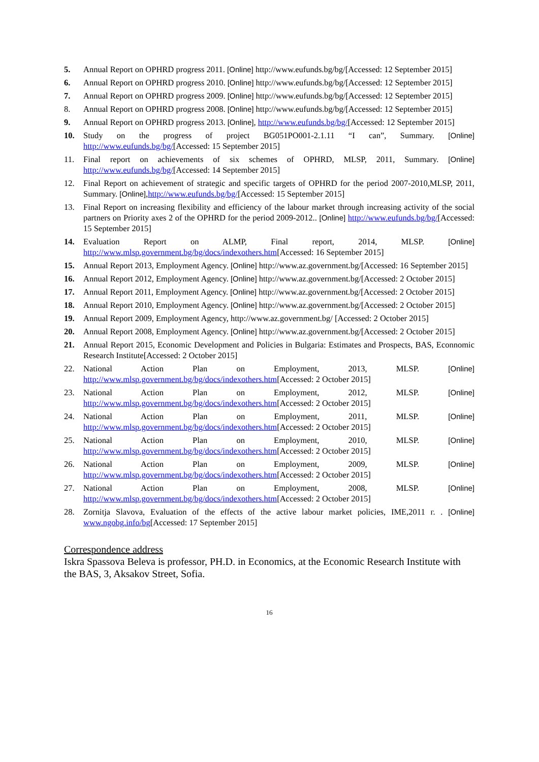5. Annual Report on OPHRD progress 2011. [Online] http://www.eufunds.bg/bg/[Accessed: 12 September 2015]
6. Annual Report on OPHRD progress 2010. [Online] http://www.eufunds.bg/bg/[Accessed: 12 September 2015]
7. Annual Report on OPHRD progress 2009. [Online] http://www.eufunds.bg/bg/[Accessed: 12 September 2015]
8. Annual Report on OPHRD progress 2008. [Online] http://www.eufunds.bg/bg/[Accessed: 12 September 2015]
9. Annual Report on OPHRD progress 2013. [Online], http://www.eufunds.bg/bg/[Accessed: 12 September 2015]
10. Study on the progress of project BG051PO001-2.1.11 “I can”, Summary. [Online] http://www.eufunds.bg/bg/[Accessed: 15 September 2015]
11. Final report on achievements of six schemes of OPHRD, MLSP, 2011, Summary. [Online] http://www.eufunds.bg/bg/[Accessed: 14 September 2015]
12. Final Report on achievement of strategic and specific targets of OPHRD for the period 2007-2010,MLSP, 2011, Summary. [Online],http://www.eufunds.bg/bg/[Accessed: 15 September 2015]
13. Final Report on increasing flexibility and efficiency of the labour market through increasing activity of the social partners on Priority axes 2 of the OPHRD for the period 2009-2012.. [Online] http://www.eufunds.bg/bg/[Accessed: 15 September 2015]
14. Evaluation Report on ALMP, Final report, 2014, MLSP. [Online] http://www.mlsp.government.bg/bg/docs/indexothers.htm[Accessed: 16 September 2015]
15. Annual Report 2013, Employment Agency. [Online] http://www.az.government.bg/[Accessed: 16 September 2015]
16. Annual Report 2012, Employment Agency. [Online] http://www.az.government.bg/[Accessed: 2 October 2015]
17. Annual Report 2011, Employment Agency. [Online] http://www.az.government.bg/[Accessed: 2 October 2015]
18. Annual Report 2010, Employment Agency. [Online] http://www.az.government.bg/[Accessed: 2 October 2015]
19. Annual Report 2009, Employment Agency, http://www.az.government.bg/ [Accessed: 2 October 2015]
20. Annual Report 2008, Employment Agency. [Online] http://www.az.government.bg/[Accessed: 2 October 2015]
21. Annual Report 2015, Economic Development and Policies in Bulgaria: Estimates and Prospects, BAS, Econnomic Research Institute[Accessed: 2 October 2015]
22. National Action Plan on Employment, 2013, MLSP. [Online] http://www.mlsp.government.bg/bg/docs/indexothers.htm[Accessed: 2 October 2015]
23. National Action Plan on Employment, 2012, MLSP. [Online] http://www.mlsp.government.bg/bg/docs/indexothers.htm[Accessed: 2 October 2015]
24. National Action Plan on Employment, 2011, MLSP. [Online] http://www.mlsp.government.bg/bg/docs/indexothers.htm[Accessed: 2 October 2015]
25. National Action Plan on Employment, 2010, MLSP. [Online] http://www.mlsp.government.bg/bg/docs/indexothers.htm[Accessed: 2 October 2015]
26. National Action Plan on Employment, 2009, MLSP. [Online] http://www.mlsp.government.bg/bg/docs/indexothers.htm[Accessed: 2 October 2015]
27. National Action Plan on Employment, 2008, MLSP. [Online] http://www.mlsp.government.bg/bg/docs/indexothers.htm[Accessed: 2 October 2015]
28. Zornitja Slavova, Evaluation of the effects of the active labour market policies, IME,2011 г. . [Online] www.ngobg.info/bg[Accessed: 17 September 2015]
Correspondence address
Iskra Spassova Beleva is professor, PH.D. in Economics, at the Economic Research Institute with the BAS, 3, Aksakov Street, Sofia.
16